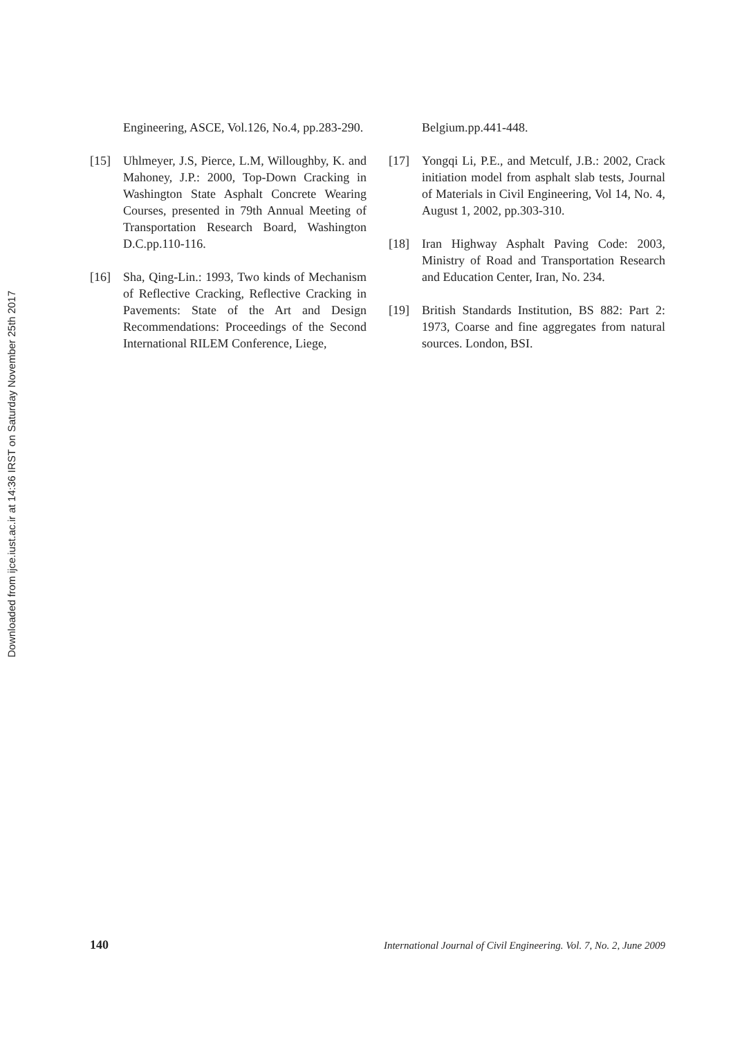Downloaded from ijce.iust.ac.ir at 14:36 IRST on Saturday November 25th 2017
Engineering, ASCE, Vol.126, No.4, pp.283-290.
[15] Uhlmeyer, J.S, Pierce, L.M, Willoughby, K. and Mahoney, J.P.: 2000, Top-Down Cracking in Washington State Asphalt Concrete Wearing Courses, presented in 79th Annual Meeting of Transportation Research Board, Washington D.C.pp.110-116.
[16] Sha, Qing-Lin.: 1993, Two kinds of Mechanism of Reflective Cracking, Reflective Cracking in Pavements: State of the Art and Design Recommendations: Proceedings of the Second International RILEM Conference, Liege,
Belgium.pp.441-448.
[17] Yongqi Li, P.E., and Metculf, J.B.: 2002, Crack initiation model from asphalt slab tests, Journal of Materials in Civil Engineering, Vol 14, No. 4, August 1, 2002, pp.303-310.
[18] Iran Highway Asphalt Paving Code: 2003, Ministry of Road and Transportation Research and Education Center, Iran, No. 234.
[19] British Standards Institution, BS 882: Part 2: 1973, Coarse and fine aggregates from natural sources. London, BSI.
140 International Journal of Civil Engineering. Vol. 7, No. 2, June 2009